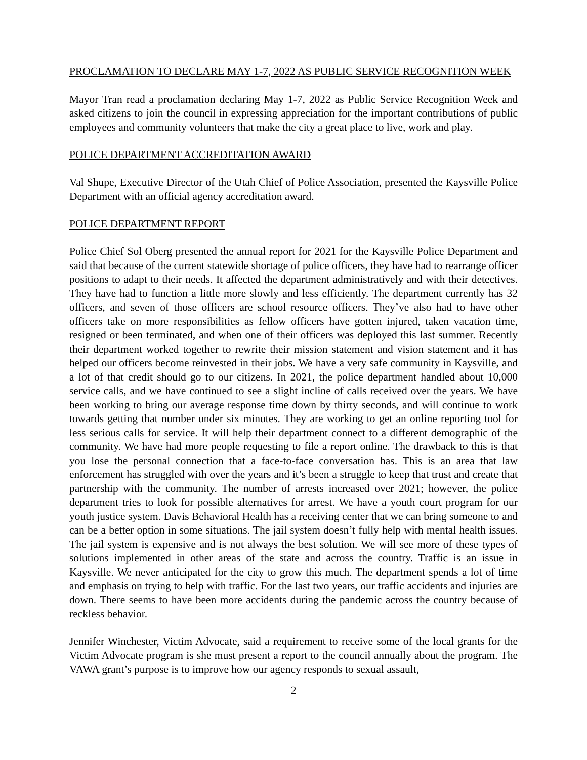PROCLAMATION TO DECLARE MAY 1-7, 2022 AS PUBLIC SERVICE RECOGNITION WEEK
Mayor Tran read a proclamation declaring May 1-7, 2022 as Public Service Recognition Week and asked citizens to join the council in expressing appreciation for the important contributions of public employees and community volunteers that make the city a great place to live, work and play.
POLICE DEPARTMENT ACCREDITATION AWARD
Val Shupe, Executive Director of the Utah Chief of Police Association, presented the Kaysville Police Department with an official agency accreditation award.
POLICE DEPARTMENT REPORT
Police Chief Sol Oberg presented the annual report for 2021 for the Kaysville Police Department and said that because of the current statewide shortage of police officers, they have had to rearrange officer positions to adapt to their needs. It affected the department administratively and with their detectives. They have had to function a little more slowly and less efficiently. The department currently has 32 officers, and seven of those officers are school resource officers. They’ve also had to have other officers take on more responsibilities as fellow officers have gotten injured, taken vacation time, resigned or been terminated, and when one of their officers was deployed this last summer. Recently their department worked together to rewrite their mission statement and vision statement and it has helped our officers become reinvested in their jobs. We have a very safe community in Kaysville, and a lot of that credit should go to our citizens. In 2021, the police department handled about 10,000 service calls, and we have continued to see a slight incline of calls received over the years. We have been working to bring our average response time down by thirty seconds, and will continue to work towards getting that number under six minutes. They are working to get an online reporting tool for less serious calls for service. It will help their department connect to a different demographic of the community. We have had more people requesting to file a report online. The drawback to this is that you lose the personal connection that a face-to-face conversation has. This is an area that law enforcement has struggled with over the years and it’s been a struggle to keep that trust and create that partnership with the community. The number of arrests increased over 2021; however, the police department tries to look for possible alternatives for arrest. We have a youth court program for our youth justice system. Davis Behavioral Health has a receiving center that we can bring someone to and can be a better option in some situations. The jail system doesn’t fully help with mental health issues. The jail system is expensive and is not always the best solution. We will see more of these types of solutions implemented in other areas of the state and across the country. Traffic is an issue in Kaysville. We never anticipated for the city to grow this much. The department spends a lot of time and emphasis on trying to help with traffic. For the last two years, our traffic accidents and injuries are down. There seems to have been more accidents during the pandemic across the country because of reckless behavior.
Jennifer Winchester, Victim Advocate, said a requirement to receive some of the local grants for the Victim Advocate program is she must present a report to the council annually about the program. The VAWA grant’s purpose is to improve how our agency responds to sexual assault,
2